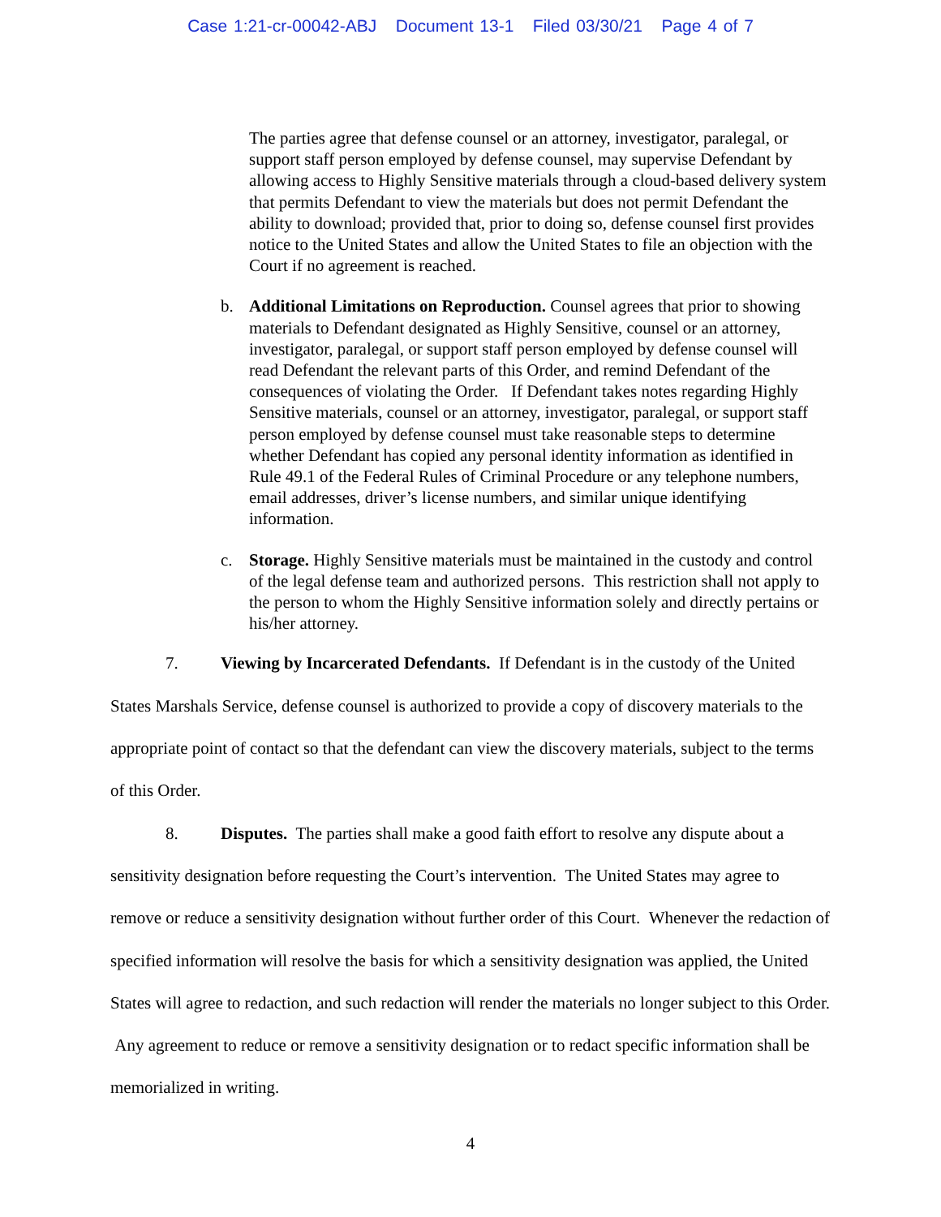Case 1:21-cr-00042-ABJ Document 13-1 Filed 03/30/21 Page 4 of 7
The parties agree that defense counsel or an attorney, investigator, paralegal, or support staff person employed by defense counsel, may supervise Defendant by allowing access to Highly Sensitive materials through a cloud-based delivery system that permits Defendant to view the materials but does not permit Defendant the ability to download; provided that, prior to doing so, defense counsel first provides notice to the United States and allow the United States to file an objection with the Court if no agreement is reached.
b. Additional Limitations on Reproduction. Counsel agrees that prior to showing materials to Defendant designated as Highly Sensitive, counsel or an attorney, investigator, paralegal, or support staff person employed by defense counsel will read Defendant the relevant parts of this Order, and remind Defendant of the consequences of violating the Order. If Defendant takes notes regarding Highly Sensitive materials, counsel or an attorney, investigator, paralegal, or support staff person employed by defense counsel must take reasonable steps to determine whether Defendant has copied any personal identity information as identified in Rule 49.1 of the Federal Rules of Criminal Procedure or any telephone numbers, email addresses, driver’s license numbers, and similar unique identifying information.
c. Storage. Highly Sensitive materials must be maintained in the custody and control of the legal defense team and authorized persons. This restriction shall not apply to the person to whom the Highly Sensitive information solely and directly pertains or his/her attorney.
7. Viewing by Incarcerated Defendants. If Defendant is in the custody of the United States Marshals Service, defense counsel is authorized to provide a copy of discovery materials to the appropriate point of contact so that the defendant can view the discovery materials, subject to the terms of this Order.
8. Disputes. The parties shall make a good faith effort to resolve any dispute about a sensitivity designation before requesting the Court’s intervention. The United States may agree to remove or reduce a sensitivity designation without further order of this Court. Whenever the redaction of specified information will resolve the basis for which a sensitivity designation was applied, the United States will agree to redaction, and such redaction will render the materials no longer subject to this Order. Any agreement to reduce or remove a sensitivity designation or to redact specific information shall be memorialized in writing.
4